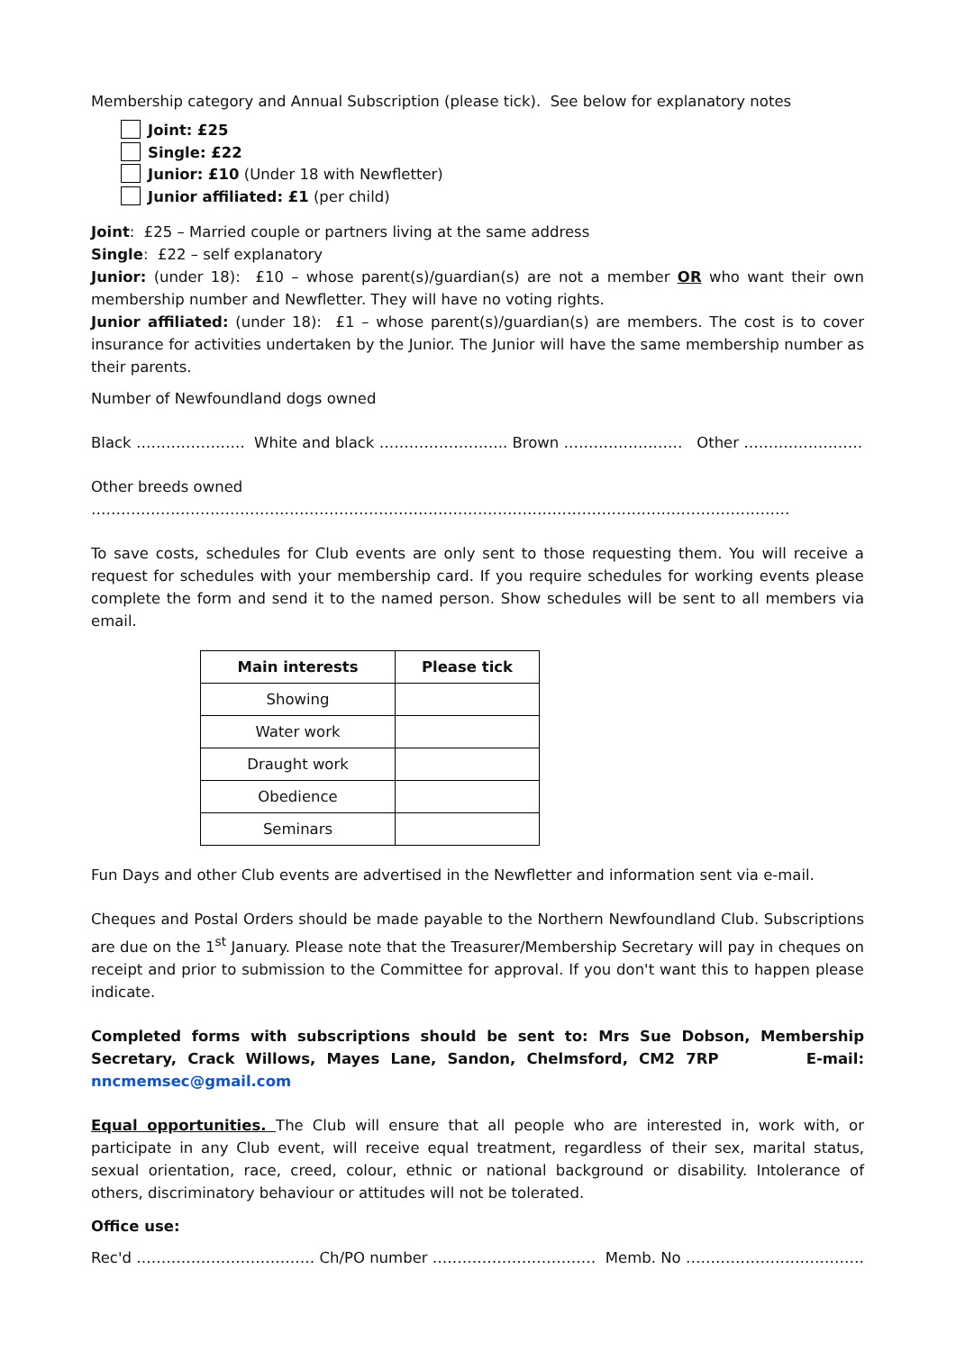Membership category and Annual Subscription (please tick). See below for explanatory notes
Joint: £25
Single: £22
Junior: £10 (Under 18 with Newfletter)
Junior affiliated: £1 (per child)
Joint: £25 – Married couple or partners living at the same address
Single: £22 – self explanatory
Junior: (under 18): £10 – whose parent(s)/guardian(s) are not a member OR who want their own membership number and Newfletter. They will have no voting rights.
Junior affiliated: (under 18): £1 – whose parent(s)/guardian(s) are members. The cost is to cover insurance for activities undertaken by the Junior. The Junior will have the same membership number as their parents.
Number of Newfoundland dogs owned
Black …………………. White and black …………………….. Brown …………………… Other ……………………
Other breeds owned ……………………………………………………………………………………………………………………………
To save costs, schedules for Club events are only sent to those requesting them. You will receive a request for schedules with your membership card. If you require schedules for working events please complete the form and send it to the named person. Show schedules will be sent to all members via email.
| Main interests | Please tick |
| --- | --- |
| Showing | |
| Water work | |
| Draught work | |
| Obedience | |
| Seminars | |
Fun Days and other Club events are advertised in the Newfletter and information sent via e-mail.
Cheques and Postal Orders should be made payable to the Northern Newfoundland Club. Subscriptions are due on the 1<sup>st</sup> January. Please note that the Treasurer/Membership Secretary will pay in cheques on receipt and prior to submission to the Committee for approval. If you don't want this to happen please indicate.
Completed forms with subscriptions should be sent to: Mrs Sue Dobson, Membership Secretary, Crack Willows, Mayes Lane, Sandon, Chelmsford, CM2 7RP E-mail: nncmemsec@gmail.com
Equal opportunities. The Club will ensure that all people who are interested in, work with, or participate in any Club event, will receive equal treatment, regardless of their sex, marital status, sexual orientation, race, creed, colour, ethnic or national background or disability. Intolerance of others, discriminatory behaviour or attitudes will not be tolerated.
Office use:
Rec'd ……………………………… Ch/PO number …………………………… Memb. No ………………………………